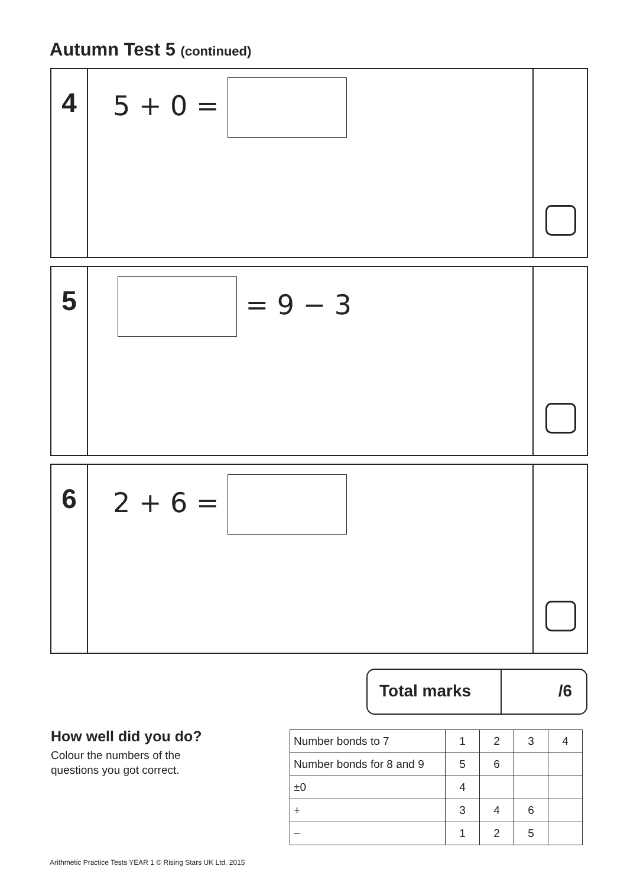Autumn Test 5 (continued)
4
5 + 0 =
5
= 9 − 3
6
2 + 6 =
Total marks /6
How well did you do?
Colour the numbers of the
questions you got correct.
| Number bonds to 7 | 1 | 2 | 3 | 4 |
| Number bonds for 8 and 9 | 5 | 6 | | |
| ±0 | 4 | | | |
| + | 3 | 4 | 6 | |
| − | 1 | 2 | 5 | |
Arithmetic Practice Tests YEAR 1 © Rising Stars UK Ltd. 2015